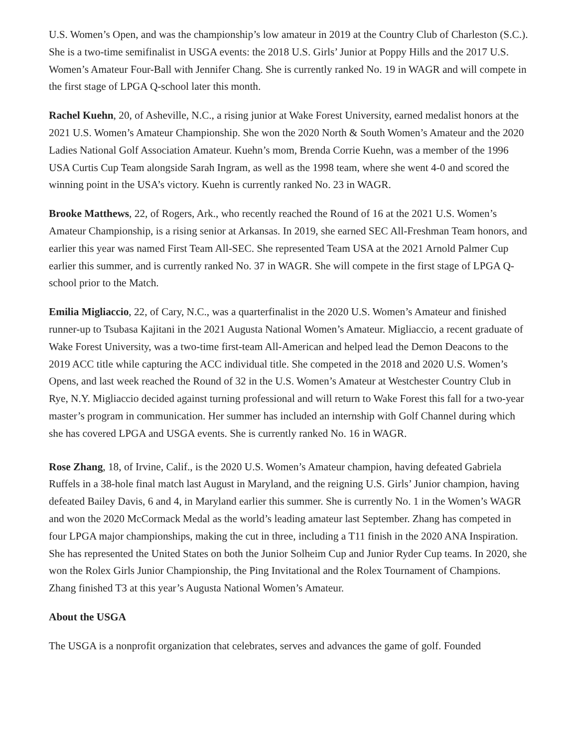U.S. Women’s Open, and was the championship’s low amateur in 2019 at the Country Club of Charleston (S.C.). She is a two-time semifinalist in USGA events: the 2018 U.S. Girls’ Junior at Poppy Hills and the 2017 U.S. Women’s Amateur Four-Ball with Jennifer Chang. She is currently ranked No. 19 in WAGR and will compete in the first stage of LPGA Q-school later this month.
Rachel Kuehn, 20, of Asheville, N.C., a rising junior at Wake Forest University, earned medalist honors at the 2021 U.S. Women’s Amateur Championship. She won the 2020 North & South Women’s Amateur and the 2020 Ladies National Golf Association Amateur. Kuehn’s mom, Brenda Corrie Kuehn, was a member of the 1996 USA Curtis Cup Team alongside Sarah Ingram, as well as the 1998 team, where she went 4-0 and scored the winning point in the USA’s victory. Kuehn is currently ranked No. 23 in WAGR.
Brooke Matthews, 22, of Rogers, Ark., who recently reached the Round of 16 at the 2021 U.S. Women’s Amateur Championship, is a rising senior at Arkansas. In 2019, she earned SEC All-Freshman Team honors, and earlier this year was named First Team All-SEC. She represented Team USA at the 2021 Arnold Palmer Cup earlier this summer, and is currently ranked No. 37 in WAGR. She will compete in the first stage of LPGA Q-school prior to the Match.
Emilia Migliaccio, 22, of Cary, N.C., was a quarterfinalist in the 2020 U.S. Women’s Amateur and finished runner-up to Tsubasa Kajitani in the 2021 Augusta National Women’s Amateur. Migliaccio, a recent graduate of Wake Forest University, was a two-time first-team All-American and helped lead the Demon Deacons to the 2019 ACC title while capturing the ACC individual title. She competed in the 2018 and 2020 U.S. Women’s Opens, and last week reached the Round of 32 in the U.S. Women’s Amateur at Westchester Country Club in Rye, N.Y. Migliaccio decided against turning professional and will return to Wake Forest this fall for a two-year master’s program in communication. Her summer has included an internship with Golf Channel during which she has covered LPGA and USGA events. She is currently ranked No. 16 in WAGR.
Rose Zhang, 18, of Irvine, Calif., is the 2020 U.S. Women’s Amateur champion, having defeated Gabriela Ruffels in a 38-hole final match last August in Maryland, and the reigning U.S. Girls’ Junior champion, having defeated Bailey Davis, 6 and 4, in Maryland earlier this summer. She is currently No. 1 in the Women’s WAGR and won the 2020 McCormack Medal as the world’s leading amateur last September. Zhang has competed in four LPGA major championships, making the cut in three, including a T11 finish in the 2020 ANA Inspiration. She has represented the United States on both the Junior Solheim Cup and Junior Ryder Cup teams. In 2020, she won the Rolex Girls Junior Championship, the Ping Invitational and the Rolex Tournament of Champions. Zhang finished T3 at this year’s Augusta National Women’s Amateur.
About the USGA
The USGA is a nonprofit organization that celebrates, serves and advances the game of golf. Founded